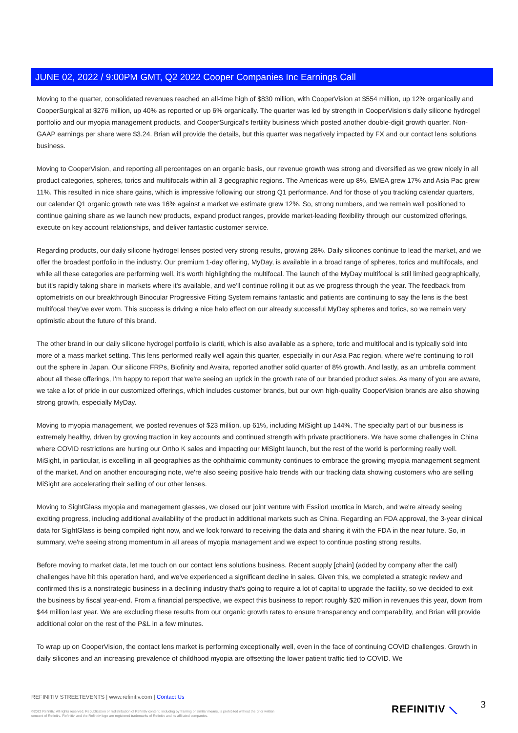JUNE 02, 2022 / 9:00PM GMT, Q2 2022 Cooper Companies Inc Earnings Call
Moving to the quarter, consolidated revenues reached an all-time high of $830 million, with CooperVision at $554 million, up 12% organically and CooperSurgical at $276 million, up 40% as reported or up 6% organically. The quarter was led by strength in CooperVision's daily silicone hydrogel portfolio and our myopia management products, and CooperSurgical's fertility business which posted another double-digit growth quarter. Non-GAAP earnings per share were $3.24. Brian will provide the details, but this quarter was negatively impacted by FX and our contact lens solutions business.
Moving to CooperVision, and reporting all percentages on an organic basis, our revenue growth was strong and diversified as we grew nicely in all product categories, spheres, torics and multifocals within all 3 geographic regions. The Americas were up 8%, EMEA grew 17% and Asia Pac grew 11%. This resulted in nice share gains, which is impressive following our strong Q1 performance. And for those of you tracking calendar quarters, our calendar Q1 organic growth rate was 16% against a market we estimate grew 12%. So, strong numbers, and we remain well positioned to continue gaining share as we launch new products, expand product ranges, provide market-leading flexibility through our customized offerings, execute on key account relationships, and deliver fantastic customer service.
Regarding products, our daily silicone hydrogel lenses posted very strong results, growing 28%. Daily silicones continue to lead the market, and we offer the broadest portfolio in the industry. Our premium 1-day offering, MyDay, is available in a broad range of spheres, torics and multifocals, and while all these categories are performing well, it's worth highlighting the multifocal. The launch of the MyDay multifocal is still limited geographically, but it's rapidly taking share in markets where it's available, and we'll continue rolling it out as we progress through the year. The feedback from optometrists on our breakthrough Binocular Progressive Fitting System remains fantastic and patients are continuing to say the lens is the best multifocal they've ever worn. This success is driving a nice halo effect on our already successful MyDay spheres and torics, so we remain very optimistic about the future of this brand.
The other brand in our daily silicone hydrogel portfolio is clariti, which is also available as a sphere, toric and multifocal and is typically sold into more of a mass market setting. This lens performed really well again this quarter, especially in our Asia Pac region, where we're continuing to roll out the sphere in Japan. Our silicone FRPs, Biofinity and Avaira, reported another solid quarter of 8% growth. And lastly, as an umbrella comment about all these offerings, I'm happy to report that we're seeing an uptick in the growth rate of our branded product sales. As many of you are aware, we take a lot of pride in our customized offerings, which includes customer brands, but our own high-quality CooperVision brands are also showing strong growth, especially MyDay.
Moving to myopia management, we posted revenues of $23 million, up 61%, including MiSight up 144%. The specialty part of our business is extremely healthy, driven by growing traction in key accounts and continued strength with private practitioners. We have some challenges in China where COVID restrictions are hurting our Ortho K sales and impacting our MiSight launch, but the rest of the world is performing really well. MiSight, in particular, is excelling in all geographies as the ophthalmic community continues to embrace the growing myopia management segment of the market. And on another encouraging note, we're also seeing positive halo trends with our tracking data showing customers who are selling MiSight are accelerating their selling of our other lenses.
Moving to SightGlass myopia and management glasses, we closed our joint venture with EssilorLuxottica in March, and we're already seeing exciting progress, including additional availability of the product in additional markets such as China. Regarding an FDA approval, the 3-year clinical data for SightGlass is being compiled right now, and we look forward to receiving the data and sharing it with the FDA in the near future. So, in summary, we're seeing strong momentum in all areas of myopia management and we expect to continue posting strong results.
Before moving to market data, let me touch on our contact lens solutions business. Recent supply [chain] (added by company after the call) challenges have hit this operation hard, and we've experienced a significant decline in sales. Given this, we completed a strategic review and confirmed this is a nonstrategic business in a declining industry that's going to require a lot of capital to upgrade the facility, so we decided to exit the business by fiscal year-end. From a financial perspective, we expect this business to report roughly $20 million in revenues this year, down from $44 million last year. We are excluding these results from our organic growth rates to ensure transparency and comparability, and Brian will provide additional color on the rest of the P&L in a few minutes.
To wrap up on CooperVision, the contact lens market is performing exceptionally well, even in the face of continuing COVID challenges. Growth in daily silicones and an increasing prevalence of childhood myopia are offsetting the lower patient traffic tied to COVID. We
REFINITIV STREETEVENTS | www.refinitiv.com | Contact Us
©2022 Refinitiv. All rights reserved. Republication or redistribution of Refinitiv content, including by framing or similar means, is prohibited without the prior written consent of Refinitiv. 'Refinitiv' and the Refinitiv logo are registered trademarks of Refinitiv and its affiliated companies.
REFINITIV ⟍ 3